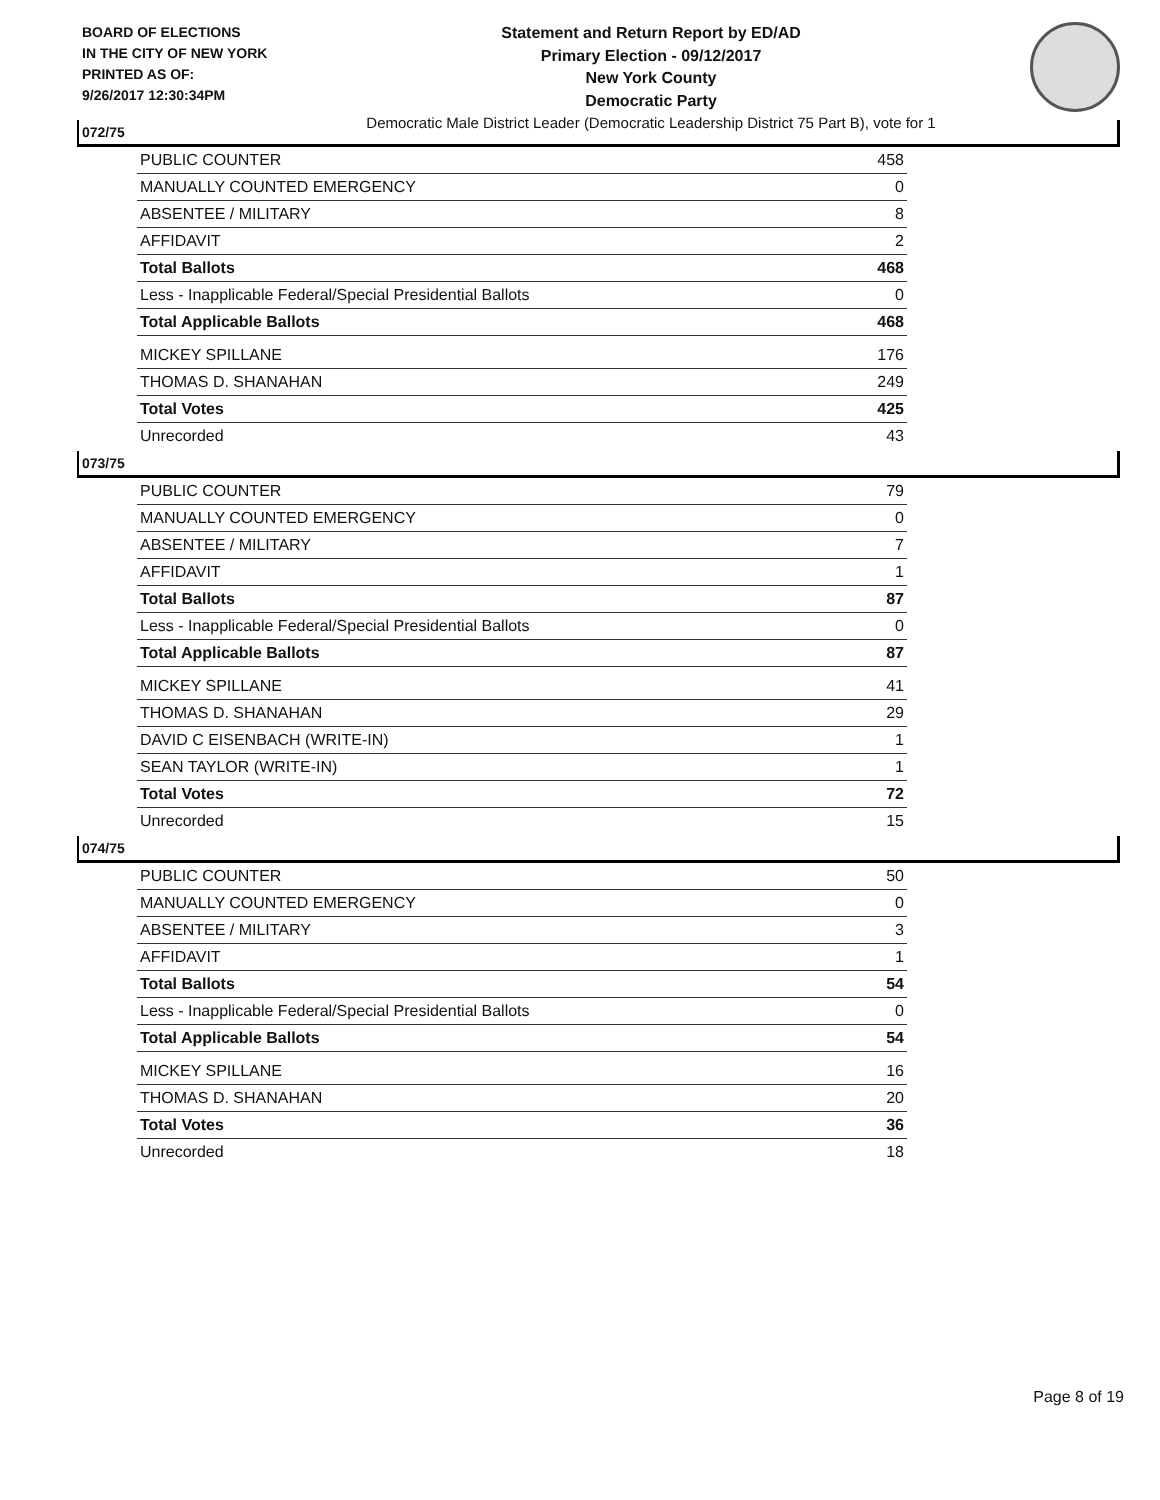BOARD OF ELECTIONS
IN THE CITY OF NEW YORK
PRINTED AS OF:
9/26/2017 12:30:34PM
Statement and Return Report by ED/AD
Primary Election - 09/12/2017
New York County
Democratic Party
Democratic Male District Leader (Democratic Leadership District 75 Part B), vote for 1
072/75
| PUBLIC COUNTER | 458 |
| MANUALLY COUNTED EMERGENCY | 0 |
| ABSENTEE / MILITARY | 8 |
| AFFIDAVIT | 2 |
| Total Ballots | 468 |
| Less - Inapplicable Federal/Special Presidential Ballots | 0 |
| Total Applicable Ballots | 468 |
| MICKEY SPILLANE | 176 |
| THOMAS D. SHANAHAN | 249 |
| Total Votes | 425 |
| Unrecorded | 43 |
073/75
| PUBLIC COUNTER | 79 |
| MANUALLY COUNTED EMERGENCY | 0 |
| ABSENTEE / MILITARY | 7 |
| AFFIDAVIT | 1 |
| Total Ballots | 87 |
| Less - Inapplicable Federal/Special Presidential Ballots | 0 |
| Total Applicable Ballots | 87 |
| MICKEY SPILLANE | 41 |
| THOMAS D. SHANAHAN | 29 |
| DAVID C EISENBACH (WRITE-IN) | 1 |
| SEAN TAYLOR (WRITE-IN) | 1 |
| Total Votes | 72 |
| Unrecorded | 15 |
074/75
| PUBLIC COUNTER | 50 |
| MANUALLY COUNTED EMERGENCY | 0 |
| ABSENTEE / MILITARY | 3 |
| AFFIDAVIT | 1 |
| Total Ballots | 54 |
| Less - Inapplicable Federal/Special Presidential Ballots | 0 |
| Total Applicable Ballots | 54 |
| MICKEY SPILLANE | 16 |
| THOMAS D. SHANAHAN | 20 |
| Total Votes | 36 |
| Unrecorded | 18 |
Page 8 of 19